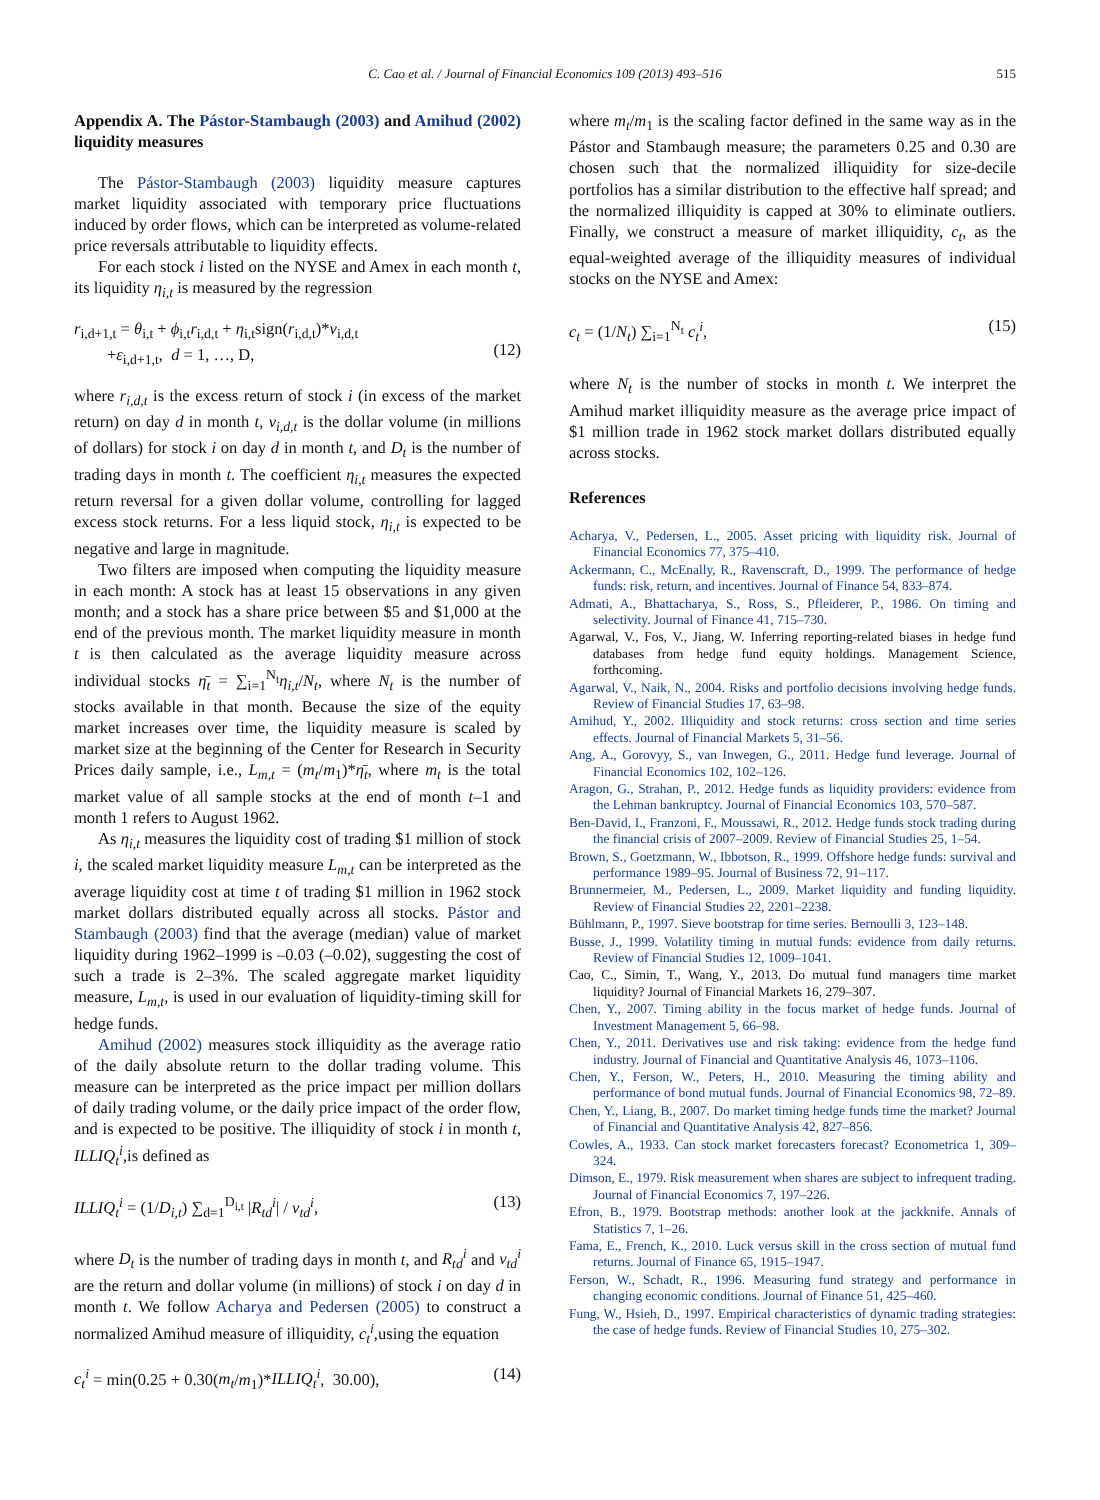C. Cao et al. / Journal of Financial Economics 109 (2013) 493–516
515
Appendix A. The Pástor-Stambaugh (2003) and Amihud (2002) liquidity measures
The Pástor-Stambaugh (2003) liquidity measure captures market liquidity associated with temporary price fluctuations induced by order flows, which can be interpreted as volume-related price reversals attributable to liquidity effects.
For each stock i listed on the NYSE and Amex in each month t, its liquidity η<sub>i,t</sub> is measured by the regression
r<sub>i,d+1,t</sub> = θ<sub>i,t</sub> + ϕ<sub>i,t</sub>r<sub>i,d,t</sub> + η<sub>i,t</sub>sign(r<sub>i,d,t</sub>)*v<sub>i,d,t</sub>
+ε<sub>i,d+1,t</sub>, d = 1, …, D,
(12)
where r<sub>i,d,t</sub> is the excess return of stock i (in excess of the market return) on day d in month t, v<sub>i,d,t</sub> is the dollar volume (in millions of dollars) for stock i on day d in month t, and D<sub>t</sub> is the number of trading days in month t. The coefficient η<sub>i,t</sub> measures the expected return reversal for a given dollar volume, controlling for lagged excess stock returns. For a less liquid stock, η<sub>i,t</sub> is expected to be negative and large in magnitude.
Two filters are imposed when computing the liquidity measure in each month: A stock has at least 15 observations in any given month; and a stock has a share price between $5 and $1,000 at the end of the previous month. The market liquidity measure in month t is then calculated as the average liquidity measure across individual stocks η̄<sub>t</sub> = ∑<sub>i=1</sub><sup>N<sub>t</sub></sup>η<sub>i,t</sub>/N<sub>t</sub>, where N<sub>t</sub> is the number of stocks available in that month. Because the size of the equity market increases over time, the liquidity measure is scaled by market size at the beginning of the Center for Research in Security Prices daily sample, i.e., L<sub>m,t</sub> = (m<sub>t</sub>/m<sub>1</sub>)*η̄<sub>t</sub>, where m<sub>t</sub> is the total market value of all sample stocks at the end of month t–1 and month 1 refers to August 1962.
As η<sub>i,t</sub> measures the liquidity cost of trading $1 million of stock i, the scaled market liquidity measure L<sub>m,t</sub> can be interpreted as the average liquidity cost at time t of trading $1 million in 1962 stock market dollars distributed equally across all stocks. Pástor and Stambaugh (2003) find that the average (median) value of market liquidity during 1962–1999 is –0.03 (–0.02), suggesting the cost of such a trade is 2–3%. The scaled aggregate market liquidity measure, L<sub>m,t</sub>, is used in our evaluation of liquidity-timing skill for hedge funds.
Amihud (2002) measures stock illiquidity as the average ratio of the daily absolute return to the dollar trading volume. This measure can be interpreted as the price impact per million dollars of daily trading volume, or the daily price impact of the order flow, and is expected to be positive. The illiquidity of stock i in month t, ILLIQ<sub>t</sub><sup>i</sup>,is defined as
ILLIQ<sub>t</sub><sup>i</sup> = (1/D<sub>i,t</sub>) ∑<sub>d=1</sub><sup>D<sub>i,t</sub></sup> |R<sub>td</sub><sup>i</sup>| / v<sub>td</sub><sup>i</sup>, (13)
where D<sub>t</sub> is the number of trading days in month t, and R<sub>td</sub><sup>i</sup> and v<sub>td</sub><sup>i</sup> are the return and dollar volume (in millions) of stock i on day d in month t. We follow Acharya and Pedersen (2005) to construct a normalized Amihud measure of illiquidity, c<sub>t</sub><sup>i</sup>,using the equation
c<sub>t</sub><sup>i</sup> = min(0.25 + 0.30(m<sub>t</sub>/m<sub>1</sub>)*ILLIQ<sub>t</sub><sup>i</sup>, 30.00), (14)
where m<sub>t</sub>/m<sub>1</sub> is the scaling factor defined in the same way as in the Pástor and Stambaugh measure; the parameters 0.25 and 0.30 are chosen such that the normalized illiquidity for size-decile portfolios has a similar distribution to the effective half spread; and the normalized illiquidity is capped at 30% to eliminate outliers. Finally, we construct a measure of market illiquidity, c<sub>t</sub>, as the equal-weighted average of the illiquidity measures of individual stocks on the NYSE and Amex:
c<sub>t</sub> = (1/N<sub>t</sub>) ∑<sub>i=1</sub><sup>N<sub>t</sub></sup> c<sub>t</sub><sup>i</sup>, (15)
where N<sub>t</sub> is the number of stocks in month t. We interpret the Amihud market illiquidity measure as the average price impact of $1 million trade in 1962 stock market dollars distributed equally across stocks.
References
Acharya, V., Pedersen, L., 2005. Asset pricing with liquidity risk. Journal of Financial Economics 77, 375–410.
Ackermann, C., McEnally, R., Ravenscraft, D., 1999. The performance of hedge funds: risk, return, and incentives. Journal of Finance 54, 833–874.
Admati, A., Bhattacharya, S., Ross, S., Pfleiderer, P., 1986. On timing and selectivity. Journal of Finance 41, 715–730.
Agarwal, V., Fos, V., Jiang, W. Inferring reporting-related biases in hedge fund databases from hedge fund equity holdings. Management Science, forthcoming.
Agarwal, V., Naik, N., 2004. Risks and portfolio decisions involving hedge funds. Review of Financial Studies 17, 63–98.
Amihud, Y., 2002. Illiquidity and stock returns: cross section and time series effects. Journal of Financial Markets 5, 31–56.
Ang, A., Gorovyy, S., van Inwegen, G., 2011. Hedge fund leverage. Journal of Financial Economics 102, 102–126.
Aragon, G., Strahan, P., 2012. Hedge funds as liquidity providers: evidence from the Lehman bankruptcy. Journal of Financial Economics 103, 570–587.
Ben-David, I., Franzoni, F., Moussawi, R., 2012. Hedge funds stock trading during the financial crisis of 2007–2009. Review of Financial Studies 25, 1–54.
Brown, S., Goetzmann, W., Ibbotson, R., 1999. Offshore hedge funds: survival and performance 1989–95. Journal of Business 72, 91–117.
Brunnermeier, M., Pedersen, L., 2009. Market liquidity and funding liquidity. Review of Financial Studies 22, 2201–2238.
Bühlmann, P., 1997. Sieve bootstrap for time series. Bernoulli 3, 123–148.
Busse, J., 1999. Volatility timing in mutual funds: evidence from daily returns. Review of Financial Studies 12, 1009–1041.
Cao, C., Simin, T., Wang, Y., 2013. Do mutual fund managers time market liquidity? Journal of Financial Markets 16, 279–307.
Chen, Y., 2007. Timing ability in the focus market of hedge funds. Journal of Investment Management 5, 66–98.
Chen, Y., 2011. Derivatives use and risk taking: evidence from the hedge fund industry. Journal of Financial and Quantitative Analysis 46, 1073–1106.
Chen, Y., Ferson, W., Peters, H., 2010. Measuring the timing ability and performance of bond mutual funds. Journal of Financial Economics 98, 72–89.
Chen, Y., Liang, B., 2007. Do market timing hedge funds time the market? Journal of Financial and Quantitative Analysis 42, 827–856.
Cowles, A., 1933. Can stock market forecasters forecast? Econometrica 1, 309–324.
Dimson, E., 1979. Risk measurement when shares are subject to infrequent trading. Journal of Financial Economics 7, 197–226.
Efron, B., 1979. Bootstrap methods: another look at the jackknife. Annals of Statistics 7, 1–26.
Fama, E., French, K., 2010. Luck versus skill in the cross section of mutual fund returns. Journal of Finance 65, 1915–1947.
Ferson, W., Schadt, R., 1996. Measuring fund strategy and performance in changing economic conditions. Journal of Finance 51, 425–460.
Fung, W., Hsieh, D., 1997. Empirical characteristics of dynamic trading strategies: the case of hedge funds. Review of Financial Studies 10, 275–302.